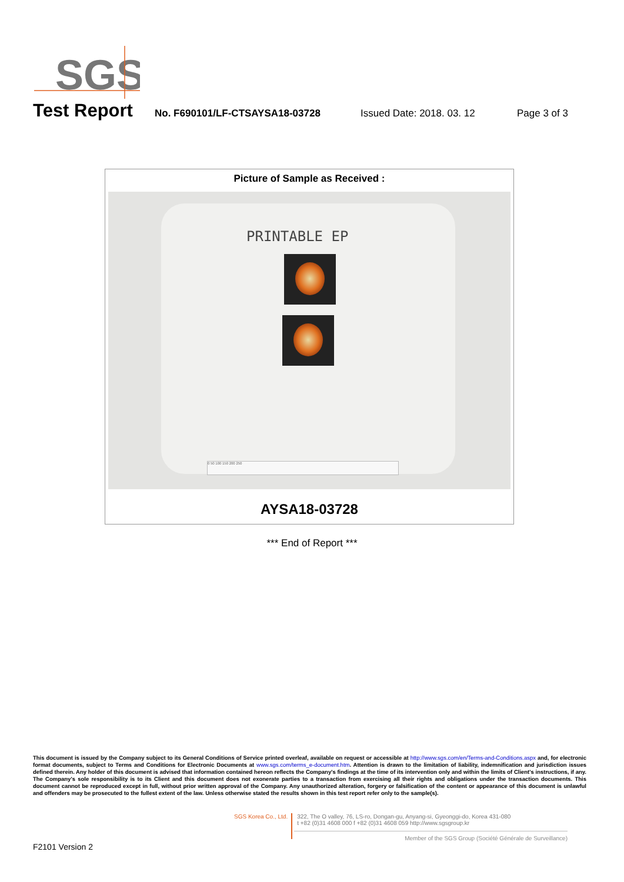SGS
Test Report No. F690101/LF-CTSAYSA18-03728 Issued Date: 2018. 03. 12 Page 3 of 3
Picture of Sample as Received :
PRINTABLE EP
0 50 100 150 200 250
AYSA18-03728
*** End of Report ***
This document is issued by the Company subject to its General Conditions of Service printed overleaf, available on request or accessible at http://www.sgs.com/en/Terms-and-Conditions.aspx and, for electronic format documents, subject to Terms and Conditions for Electronic Documents at www.sgs.com/terms_e-document.htm. Attention is drawn to the limitation of liability, indemnification and jurisdiction issues defined therein. Any holder of this document is advised that information contained hereon reflects the Company's findings at the time of its intervention only and within the limits of Client's instructions, if any. The Company's sole responsibility is to its Client and this document does not exonerate parties to a transaction from exercising all their rights and obligations under the transaction documents. This document cannot be reproduced except in full, without prior written approval of the Company. Any unauthorized alteration, forgery or falsification of the content or appearance of this document is unlawful and offenders may be prosecuted to the fullest extent of the law. Unless otherwise stated the results shown in this test report refer only to the sample(s).
SGS Korea Co., Ltd.
322, The O valley, 76, LS-ro, Dongan-gu, Anyang-si, Gyeonggi-do, Korea 431-080
t +82 (0)31 4608 000 f +82 (0)31 4608 059 http://www.sgsgroup.kr
Member of the SGS Group (Société Générale de Surveillance)
F2101 Version 2